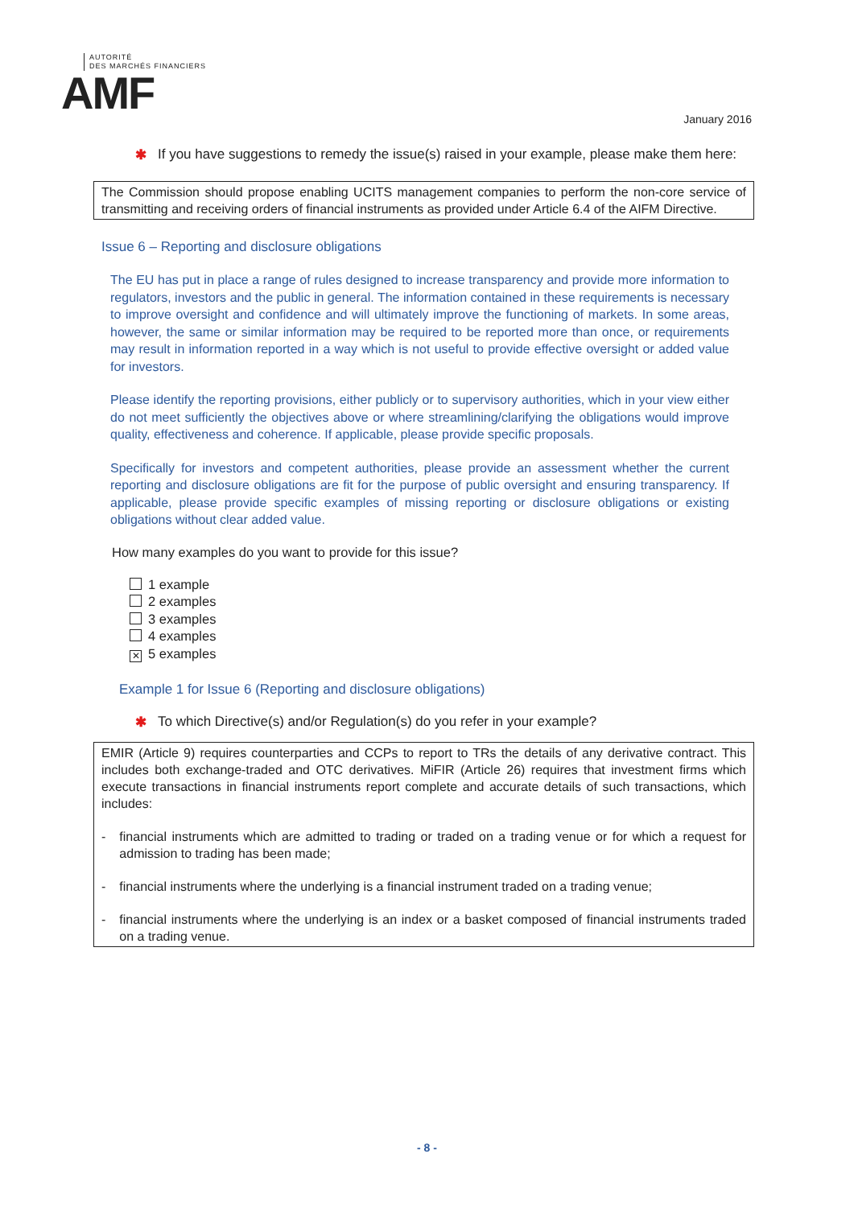AUTORITÉ
DES MARCHÉS FINANCIERS
AMF
January 2016
✱ If you have suggestions to remedy the issue(s) raised in your example, please make them here:
The Commission should propose enabling UCITS management companies to perform the non-core service of transmitting and receiving orders of financial instruments as provided under Article 6.4 of the AIFM Directive.
Issue 6 – Reporting and disclosure obligations
The EU has put in place a range of rules designed to increase transparency and provide more information to regulators, investors and the public in general. The information contained in these requirements is necessary to improve oversight and confidence and will ultimately improve the functioning of markets. In some areas, however, the same or similar information may be required to be reported more than once, or requirements may result in information reported in a way which is not useful to provide effective oversight or added value for investors.
Please identify the reporting provisions, either publicly or to supervisory authorities, which in your view either do not meet sufficiently the objectives above or where streamlining/clarifying the obligations would improve quality, effectiveness and coherence. If applicable, please provide specific proposals.
Specifically for investors and competent authorities, please provide an assessment whether the current reporting and disclosure obligations are fit for the purpose of public oversight and ensuring transparency. If applicable, please provide specific examples of missing reporting or disclosure obligations or existing obligations without clear added value.
How many examples do you want to provide for this issue?
1 example
2 examples
3 examples
4 examples
✕ 5 examples
Example 1 for Issue 6 (Reporting and disclosure obligations)
✱ To which Directive(s) and/or Regulation(s) do you refer in your example?
EMIR (Article 9) requires counterparties and CCPs to report to TRs the details of any derivative contract. This includes both exchange-traded and OTC derivatives. MiFIR (Article 26) requires that investment firms which execute transactions in financial instruments report complete and accurate details of such transactions, which includes:
- financial instruments which are admitted to trading or traded on a trading venue or for which a request for admission to trading has been made;
- financial instruments where the underlying is a financial instrument traded on a trading venue;
- financial instruments where the underlying is an index or a basket composed of financial instruments traded on a trading venue.
- 8 -